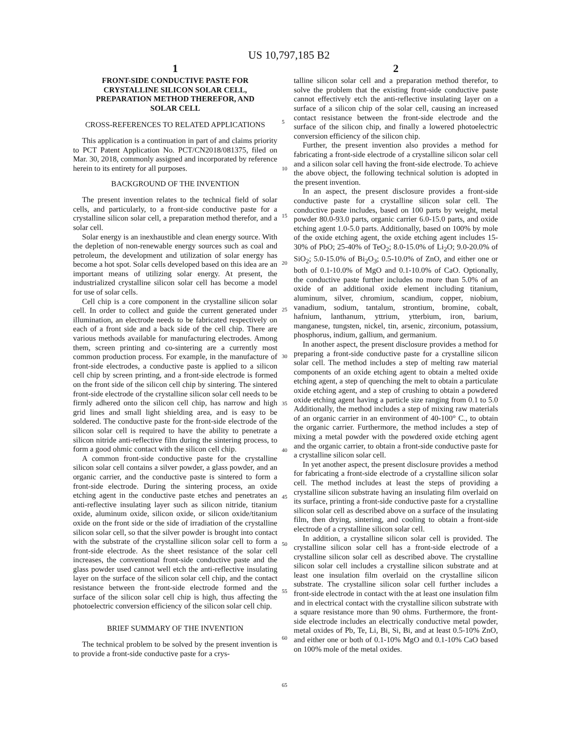US 10,797,185 B2
1
FRONT-SIDE CONDUCTIVE PASTE FOR CRYSTALLINE SILICON SOLAR CELL, PREPARATION METHOD THEREFOR, AND SOLAR CELL
CROSS-REFERENCES TO RELATED APPLICATIONS
This application is a continuation in part of and claims priority to PCT Patent Application No. PCT/CN2018/081375, filed on Mar. 30, 2018, commonly assigned and incorporated by reference herein to its entirety for all purposes.
BACKGROUND OF THE INVENTION
The present invention relates to the technical field of solar cells, and particularly, to a front-side conductive paste for a crystalline silicon solar cell, a preparation method therefor, and a solar cell.
Solar energy is an inexhaustible and clean energy source. With the depletion of non-renewable energy sources such as coal and petroleum, the development and utilization of solar energy has become a hot spot. Solar cells developed based on this idea are an important means of utilizing solar energy. At present, the industrialized crystalline silicon solar cell has become a model for use of solar cells.
Cell chip is a core component in the crystalline silicon solar cell. In order to collect and guide the current generated under illumination, an electrode needs to be fabricated respectively on each of a front side and a back side of the cell chip. There are various methods available for manufacturing electrodes. Among them, screen printing and co-sintering are a currently most common production process. For example, in the manufacture of front-side electrodes, a conductive paste is applied to a silicon cell chip by screen printing, and a front-side electrode is formed on the front side of the silicon cell chip by sintering. The sintered front-side electrode of the crystalline silicon solar cell needs to be firmly adhered onto the silicon cell chip, has narrow and high grid lines and small light shielding area, and is easy to be soldered. The conductive paste for the front-side electrode of the silicon solar cell is required to have the ability to penetrate a silicon nitride anti-reflective film during the sintering process, to form a good ohmic contact with the silicon cell chip.
A common front-side conductive paste for the crystalline silicon solar cell contains a silver powder, a glass powder, and an organic carrier, and the conductive paste is sintered to form a front-side electrode. During the sintering process, an oxide etching agent in the conductive paste etches and penetrates an anti-reflective insulating layer such as silicon nitride, titanium oxide, aluminum oxide, silicon oxide, or silicon oxide/titanium oxide on the front side or the side of irradiation of the crystalline silicon solar cell, so that the silver powder is brought into contact with the substrate of the crystalline silicon solar cell to form a front-side electrode. As the sheet resistance of the solar cell increases, the conventional front-side conductive paste and the glass powder used cannot well etch the anti-reflective insulating layer on the surface of the silicon solar cell chip, and the contact resistance between the front-side electrode formed and the surface of the silicon solar cell chip is high, thus affecting the photoelectric conversion efficiency of the silicon solar cell chip.
BRIEF SUMMARY OF THE INVENTION
The technical problem to be solved by the present invention is to provide a front-side conductive paste for a crys-
2
talline silicon solar cell and a preparation method therefor, to solve the problem that the existing front-side conductive paste cannot effectively etch the anti-reflective insulating layer on a surface of a silicon chip of the solar cell, causing an increased contact resistance between the front-side electrode and the surface of the silicon chip, and finally a lowered photoelectric conversion efficiency of the silicon chip.
Further, the present invention also provides a method for fabricating a front-side electrode of a crystalline silicon solar cell and a silicon solar cell having the front-side electrode. To achieve the above object, the following technical solution is adopted in the present invention.
In an aspect, the present disclosure provides a front-side conductive paste for a crystalline silicon solar cell. The conductive paste includes, based on 100 parts by weight, metal powder 80.0-93.0 parts, organic carrier 6.0-15.0 parts, and oxide etching agent 1.0-5.0 parts. Additionally, based on 100% by mole of the oxide etching agent, the oxide etching agent includes 15-30% of PbO; 25-40% of TeO<sub>2</sub>; 8.0-15.0% of Li<sub>2</sub>O; 9.0-20.0% of SiO<sub>2</sub>; 5.0-15.0% of Bi<sub>2</sub>O<sub>3</sub>; 0.5-10.0% of ZnO, and either one or both of 0.1-10.0% of MgO and 0.1-10.0% of CaO. Optionally, the conductive paste further includes no more than 5.0% of an oxide of an additional oxide element including titanium, aluminum, silver, chromium, scandium, copper, niobium, vanadium, sodium, tantalum, strontium, bromine, cobalt, hafnium, lanthanum, yttrium, ytterbium, iron, barium, manganese, tungsten, nickel, tin, arsenic, zirconium, potassium, phosphorus, indium, gallium, and germanium.
In another aspect, the present disclosure provides a method for preparing a front-side conductive paste for a crystalline silicon solar cell. The method includes a step of melting raw material components of an oxide etching agent to obtain a melted oxide etching agent, a step of quenching the melt to obtain a particulate oxide etching agent, and a step of crushing to obtain a powdered oxide etching agent having a particle size ranging from 0.1 to 5.0 Additionally, the method includes a step of mixing raw materials of an organic carrier in an environment of 40-100° C., to obtain the organic carrier. Furthermore, the method includes a step of mixing a metal powder with the powdered oxide etching agent and the organic carrier, to obtain a front-side conductive paste for a crystalline silicon solar cell.
In yet another aspect, the present disclosure provides a method for fabricating a front-side electrode of a crystalline silicon solar cell. The method includes at least the steps of providing a crystalline silicon substrate having an insulating film overlaid on its surface, printing a front-side conductive paste for a crystalline silicon solar cell as described above on a surface of the insulating film, then drying, sintering, and cooling to obtain a front-side electrode of a crystalline silicon solar cell.
In addition, a crystalline silicon solar cell is provided. The crystalline silicon solar cell has a front-side electrode of a crystalline silicon solar cell as described above. The crystalline silicon solar cell includes a crystalline silicon substrate and at least one insulation film overlaid on the crystalline silicon substrate. The crystalline silicon solar cell further includes a front-side electrode in contact with the at least one insulation film and in electrical contact with the crystalline silicon substrate with a square resistance more than 90 ohms. Furthermore, the front-side electrode includes an electrically conductive metal powder, metal oxides of Pb, Te, Li, Bi, Si, Bi, and at least 0.5-10% ZnO, and either one or both of 0.1-10% MgO and 0.1-10% CaO based on 100% mole of the metal oxides.
5
10
15
20
25
30
35
40
45
50
55
60
65